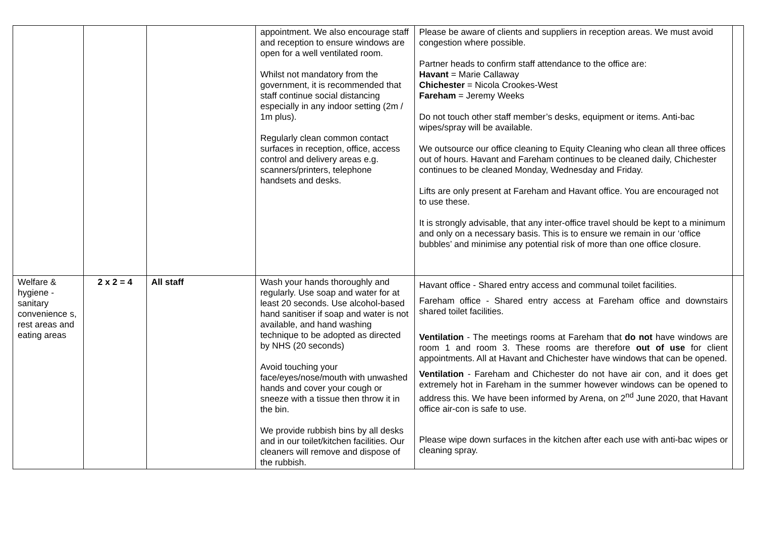| | | | appointment. We also encourage staff and reception to ensure windows are open for a well ventilated room. Whilst not mandatory from the government, it is recommended that staff continue social distancing especially in any indoor setting (2m / 1m plus). Regularly clean common contact surfaces in reception, office, access control and delivery areas e.g. scanners/printers, telephone handsets and desks. | Please be aware of clients and suppliers in reception areas. We must avoid congestion where possible. Partner heads to confirm staff attendance to the office are: Havant = Marie Callaway Chichester = Nicola Crookes-West Fareham = Jeremy Weeks Do not touch other staff member’s desks, equipment or items. Anti-bac wipes/spray will be available. We outsource our office cleaning to Equity Cleaning who clean all three offices out of hours. Havant and Fareham continues to be cleaned daily, Chichester continues to be cleaned Monday, Wednesday and Friday. Lifts are only present at Fareham and Havant office. You are encouraged not to use these. It is strongly advisable, that any inter-office travel should be kept to a minimum and only on a necessary basis. This is to ensure we remain in our ‘office bubbles’ and minimise any potential risk of more than one office closure. | |
| Welfare & hygiene - sanitary convenience s, rest areas and eating areas | 2 x 2 = 4 | All staff | Wash your hands thoroughly and regularly. Use soap and water for at least 20 seconds. Use alcohol-based hand sanitiser if soap and water is not available, and hand washing technique to be adopted as directed by NHS (20 seconds) Avoid touching your face/eyes/nose/mouth with unwashed hands and cover your cough or sneeze with a tissue then throw it in the bin. We provide rubbish bins by all desks and in our toilet/kitchen facilities. Our cleaners will remove and dispose of the rubbish. | Havant office - Shared entry access and communal toilet facilities. Fareham office - Shared entry access at Fareham office and downstairs shared toilet facilities. Ventilation - The meetings rooms at Fareham that do not have windows are room 1 and room 3. These rooms are therefore out of use for client appointments. All at Havant and Chichester have windows that can be opened. Ventilation - Fareham and Chichester do not have air con, and it does get extremely hot in Fareham in the summer however windows can be opened to address this. We have been informed by Arena, on 2<sup>nd</sup> June 2020, that Havant office air-con is safe to use. Please wipe down surfaces in the kitchen after each use with anti-bac wipes or cleaning spray. | |